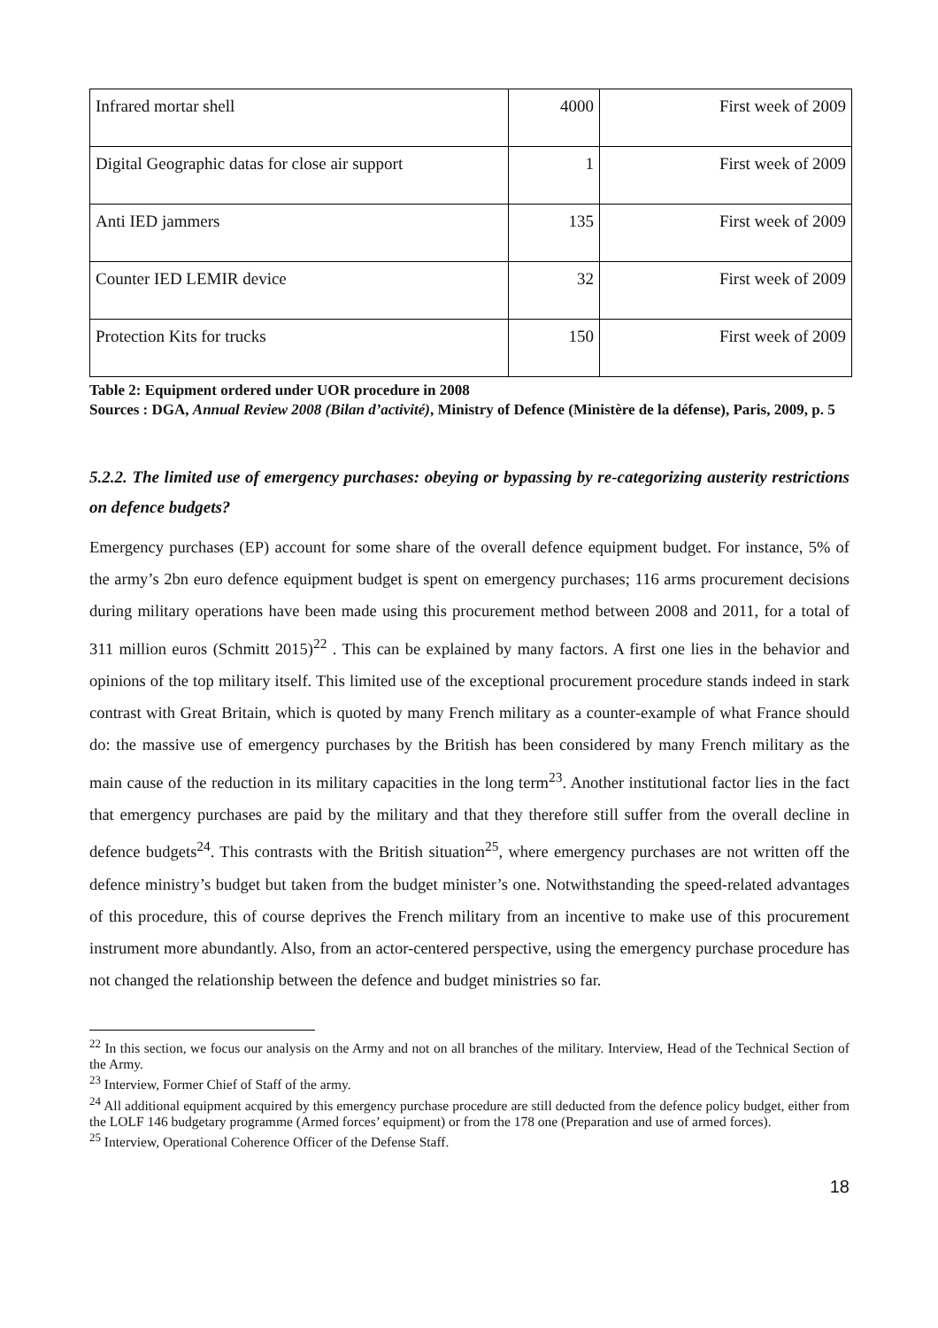| Infrared mortar shell | 4000 | First week of 2009 |
| Digital Geographic datas for close air support | 1 | First week of 2009 |
| Anti IED jammers | 135 | First week of 2009 |
| Counter IED LEMIR device | 32 | First week of 2009 |
| Protection Kits for trucks | 150 | First week of 2009 |
Table 2: Equipment ordered under UOR procedure in 2008
Sources : DGA, Annual Review 2008 (Bilan d’activité), Ministry of Defence (Ministère de la défense), Paris, 2009, p. 5
5.2.2. The limited use of emergency purchases: obeying or bypassing by re-categorizing austerity restrictions on defence budgets?
Emergency purchases (EP) account for some share of the overall defence equipment budget. For instance, 5% of the army’s 2bn euro defence equipment budget is spent on emergency purchases; 116 arms procurement decisions during military operations have been made using this procurement method between 2008 and 2011, for a total of 311 million euros (Schmitt 2015)<sup>22</sup> . This can be explained by many factors. A first one lies in the behavior and opinions of the top military itself. This limited use of the exceptional procurement procedure stands indeed in stark contrast with Great Britain, which is quoted by many French military as a counter-example of what France should do: the massive use of emergency purchases by the British has been considered by many French military as the main cause of the reduction in its military capacities in the long term<sup>23</sup>. Another institutional factor lies in the fact that emergency purchases are paid by the military and that they therefore still suffer from the overall decline in defence budgets<sup>24</sup>. This contrasts with the British situation<sup>25</sup>, where emergency purchases are not written off the defence ministry’s budget but taken from the budget minister’s one. Notwithstanding the speed-related advantages of this procedure, this of course deprives the French military from an incentive to make use of this procurement instrument more abundantly. Also, from an actor-centered perspective, using the emergency purchase procedure has not changed the relationship between the defence and budget ministries so far.
<sup>22</sup> In this section, we focus our analysis on the Army and not on all branches of the military. Interview, Head of the Technical Section of the Army.
<sup>23</sup> Interview, Former Chief of Staff of the army.
<sup>24</sup> All additional equipment acquired by this emergency purchase procedure are still deducted from the defence policy budget, either from the LOLF 146 budgetary programme (Armed forces’ equipment) or from the 178 one (Preparation and use of armed forces).
<sup>25</sup> Interview, Operational Coherence Officer of the Defense Staff.
18